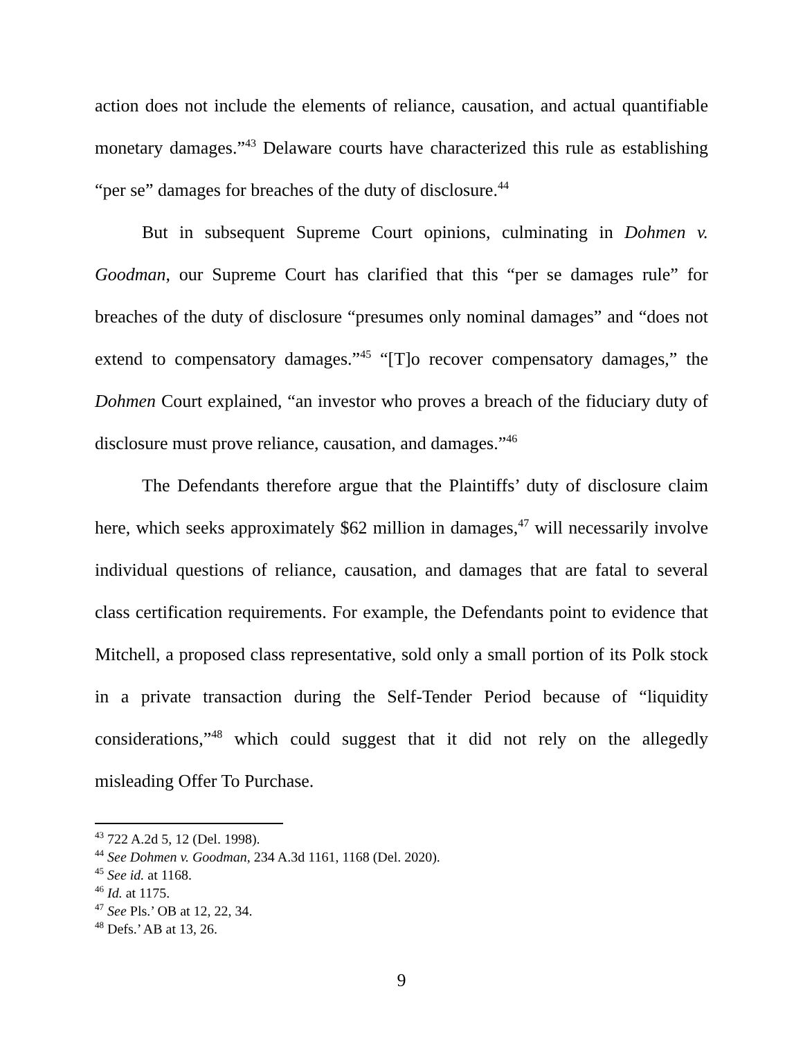action does not include the elements of reliance, causation, and actual quantifiable monetary damages.”<sup>43</sup> Delaware courts have characterized this rule as establishing “per se” damages for breaches of the duty of disclosure.<sup>44</sup>
But in subsequent Supreme Court opinions, culminating in Dohmen v. Goodman, our Supreme Court has clarified that this “per se damages rule” for breaches of the duty of disclosure “presumes only nominal damages” and “does not extend to compensatory damages.”<sup>45</sup> “[T]o recover compensatory damages,” the Dohmen Court explained, “an investor who proves a breach of the fiduciary duty of disclosure must prove reliance, causation, and damages.”<sup>46</sup>
The Defendants therefore argue that the Plaintiffs’ duty of disclosure claim here, which seeks approximately $62 million in damages,<sup>47</sup> will necessarily involve individual questions of reliance, causation, and damages that are fatal to several class certification requirements. For example, the Defendants point to evidence that Mitchell, a proposed class representative, sold only a small portion of its Polk stock in a private transaction during the Self-Tender Period because of “liquidity considerations,”<sup>48</sup> which could suggest that it did not rely on the allegedly misleading Offer To Purchase.
<sup>43</sup> 722 A.2d 5, 12 (Del. 1998).
<sup>44</sup> See Dohmen v. Goodman, 234 A.3d 1161, 1168 (Del. 2020).
<sup>45</sup> See id. at 1168.
<sup>46</sup> Id. at 1175.
<sup>47</sup> See Pls.’ OB at 12, 22, 34.
<sup>48</sup> Defs.’ AB at 13, 26.
9